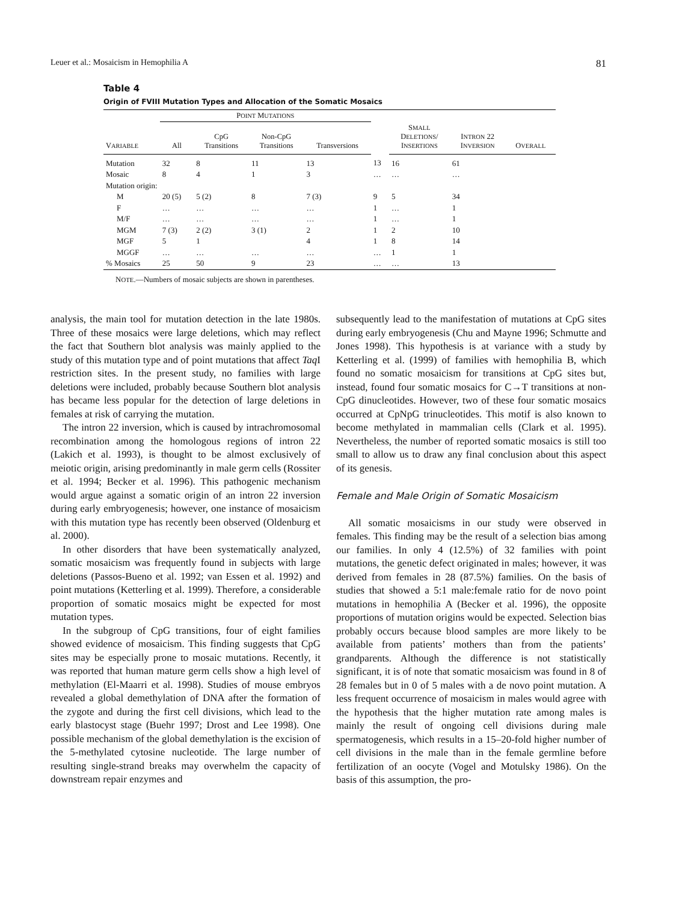Leuer et al.: Mosaicism in Hemophilia A 81
Table 4
Origin of FVIII Mutation Types and Allocation of the Somatic Mosaics
| | P OINT M UTATIONS | | | | | | | |
| --- | --- | --- | --- | --- | --- | --- | --- | --- |
| V ARIABLE | All | CpG Transitions | Non-CpG Transitions | Transversions | | S MALL D ELETIONS / I NSERTIONS | I NTRON 22 I NVERSION | O VERALL |
| Mutation | 32 | 8 | 11 | 13 | 13 | 16 | 61 | |
| Mosaic | 8 | 4 | 1 | 3 | … | … | … | |
| Mutation origin: | | | | | | | | |
| M | 20 (5) | 5 (2) | 8 | 7 (3) | 9 | 5 | 34 | |
| F | … | … | … | … | 1 | … | 1 | |
| M/F | … | … | … | … | 1 | … | 1 | |
| MGM | 7 (3) | 2 (2) | 3 (1) | 2 | 1 | 2 | 10 | |
| MGF | 5 | 1 | | 4 | 1 | 8 | 14 | |
| MGGF | … | … | … | … | … | 1 | 1 | |
| % Mosaics | 25 | 50 | 9 | 23 | … | … | 13 | |
NOTE.—Numbers of mosaic subjects are shown in parentheses.
analysis, the main tool for mutation detection in the late 1980s. Three of these mosaics were large deletions, which may reflect the fact that Southern blot analysis was mainly applied to the study of this mutation type and of point mutations that affect Taq I restriction sites. In the present study, no families with large deletions were included, probably because Southern blot analysis has became less popular for the detection of large deletions in females at risk of carrying the mutation.
The intron 22 inversion, which is caused by intrachromosomal recombination among the homologous regions of intron 22 (Lakich et al. 1993), is thought to be almost exclusively of meiotic origin, arising predominantly in male germ cells (Rossiter et al. 1994; Becker et al. 1996). This pathogenic mechanism would argue against a somatic origin of an intron 22 inversion during early embryogenesis; however, one instance of mosaicism with this mutation type has recently been observed (Oldenburg et al. 2000).
In other disorders that have been systematically analyzed, somatic mosaicism was frequently found in subjects with large deletions (Passos-Bueno et al. 1992; van Essen et al. 1992) and point mutations (Ketterling et al. 1999). Therefore, a considerable proportion of somatic mosaics might be expected for most mutation types.
In the subgroup of CpG transitions, four of eight families showed evidence of mosaicism. This finding suggests that CpG sites may be especially prone to mosaic mutations. Recently, it was reported that human mature germ cells show a high level of methylation (El-Maarri et al. 1998). Studies of mouse embryos revealed a global demethylation of DNA after the formation of the zygote and during the first cell divisions, which lead to the early blastocyst stage (Buehr 1997; Drost and Lee 1998). One possible mechanism of the global demethylation is the excision of the 5-methylated cytosine nucleotide. The large number of resulting single-strand breaks may overwhelm the capacity of downstream repair enzymes and
subsequently lead to the manifestation of mutations at CpG sites during early embryogenesis (Chu and Mayne 1996; Schmutte and Jones 1998). This hypothesis is at variance with a study by Ketterling et al. (1999) of families with hemophilia B, which found no somatic mosaicism for transitions at CpG sites but, instead, found four somatic mosaics for C→T transitions at non-CpG dinucleotides. However, two of these four somatic mosaics occurred at CpNpG trinucleotides. This motif is also known to become methylated in mammalian cells (Clark et al. 1995). Nevertheless, the number of reported somatic mosaics is still too small to allow us to draw any final conclusion about this aspect of its genesis.
Female and Male Origin of Somatic Mosaicism
All somatic mosaicisms in our study were observed in females. This finding may be the result of a selection bias among our families. In only 4 (12.5%) of 32 families with point mutations, the genetic defect originated in males; however, it was derived from females in 28 (87.5%) families. On the basis of studies that showed a 5:1 male:female ratio for de novo point mutations in hemophilia A (Becker et al. 1996), the opposite proportions of mutation origins would be expected. Selection bias probably occurs because blood samples are more likely to be available from patients’ mothers than from the patients’ grandparents. Although the difference is not statistically significant, it is of note that somatic mosaicism was found in 8 of 28 females but in 0 of 5 males with a de novo point mutation. A less frequent occurrence of mosaicism in males would agree with the hypothesis that the higher mutation rate among males is mainly the result of ongoing cell divisions during male spermatogenesis, which results in a 15–20-fold higher number of cell divisions in the male than in the female germline before fertilization of an oocyte (Vogel and Motulsky 1986). On the basis of this assumption, the pro-